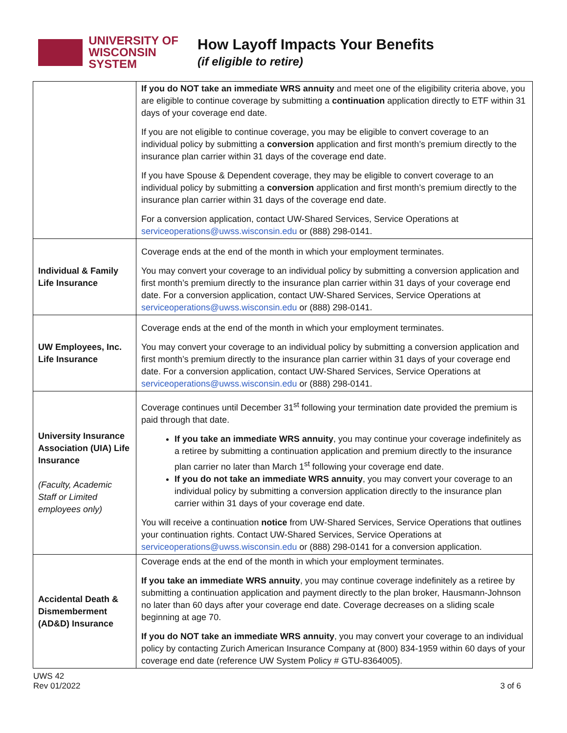UNIVERSITY OF
WISCONSIN SYSTEM
How Layoff Impacts Your Benefits
(if eligible to retire)
| | If you do NOT take an immediate WRS annuity and meet one of the eligibility criteria above, you are eligible to continue coverage by submitting a continuation application directly to ETF within 31 days of your coverage end date. If you are not eligible to continue coverage, you may be eligible to convert coverage to an individual policy by submitting a conversion application and first month’s premium directly to the insurance plan carrier within 31 days of the coverage end date. If you have Spouse & Dependent coverage, they may be eligible to convert coverage to an individual policy by submitting a conversion application and first month’s premium directly to the insurance plan carrier within 31 days of the coverage end date. For a conversion application, contact UW-Shared Services, Service Operations at serviceoperations@uwss.wisconsin.edu or (888) 298-0141. |
| Individual & Family Life Insurance | Coverage ends at the end of the month in which your employment terminates. You may convert your coverage to an individual policy by submitting a conversion application and first month’s premium directly to the insurance plan carrier within 31 days of your coverage end date. For a conversion application, contact UW-Shared Services, Service Operations at serviceoperations@uwss.wisconsin.edu or (888) 298-0141. |
| UW Employees, Inc. Life Insurance | Coverage ends at the end of the month in which your employment terminates. You may convert your coverage to an individual policy by submitting a conversion application and first month’s premium directly to the insurance plan carrier within 31 days of your coverage end date. For a conversion application, contact UW-Shared Services, Service Operations at serviceoperations@uwss.wisconsin.edu or (888) 298-0141. |
| University Insurance Association (UIA) Life Insurance (Faculty, Academic Staff or Limited employees only) | Coverage continues until December 31<sup>st</sup> following your termination date provided the premium is paid through that date. If you take an immediate WRS annuity , you may continue your coverage indefinitely as a retiree by submitting a continuation application and premium directly to the insurance plan carrier no later than March 1<sup>st</sup> following your coverage end date. If you do not take an immediate WRS annuity , you may convert your coverage to an individual policy by submitting a conversion application directly to the insurance plan carrier within 31 days of your coverage end date. You will receive a continuation notice from UW-Shared Services, Service Operations that outlines your continuation rights. Contact UW-Shared Services, Service Operations at serviceoperations@uwss.wisconsin.edu or (888) 298-0141 for a conversion application. |
| Accidental Death & Dismemberment (AD&D) Insurance | Coverage ends at the end of the month in which your employment terminates. If you take an immediate WRS annuity , you may continue coverage indefinitely as a retiree by submitting a continuation application and payment directly to the plan broker, Hausmann-Johnson no later than 60 days after your coverage end date. Coverage decreases on a sliding scale beginning at age 70. If you do NOT take an immediate WRS annuity , you may convert your coverage to an individual policy by contacting Zurich American Insurance Company at (800) 834-1959 within 60 days of your coverage end date (reference UW System Policy # GTU-8364005). |
UWS 42
Rev 01/2022
3 of 6